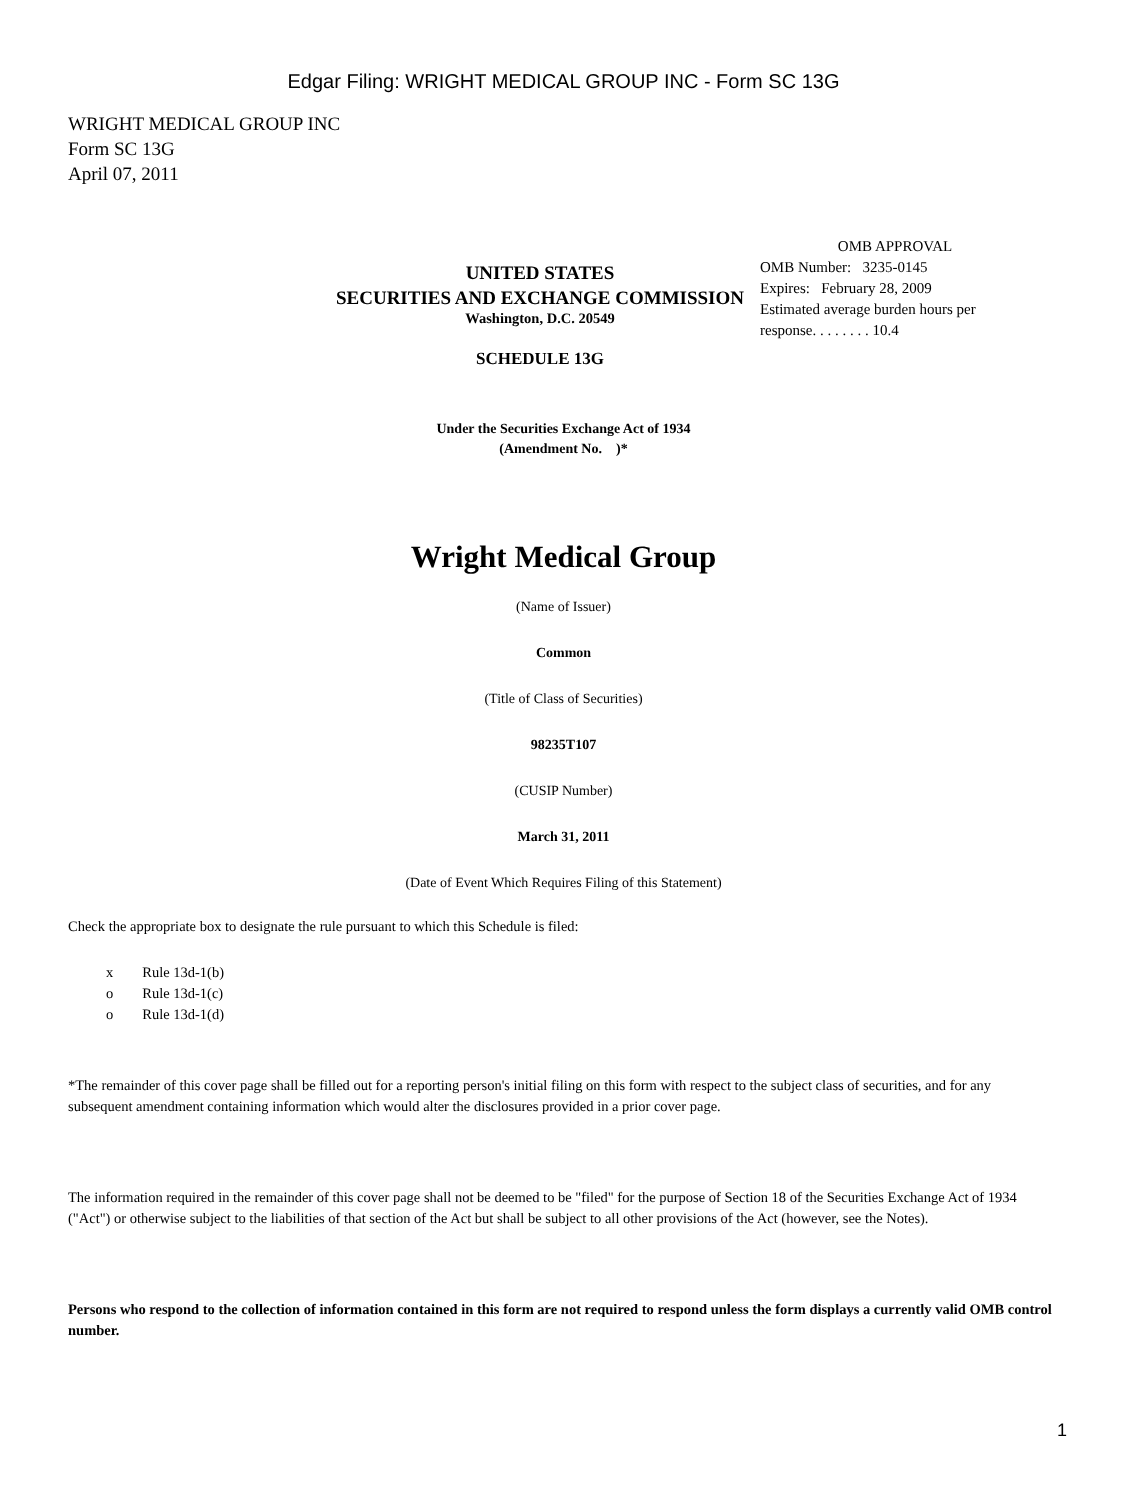Edgar Filing: WRIGHT MEDICAL GROUP INC - Form SC 13G
WRIGHT MEDICAL GROUP INC
Form SC 13G
April 07, 2011
UNITED STATES
SECURITIES AND EXCHANGE COMMISSION
Washington, D.C. 20549
SCHEDULE 13G
OMB APPROVAL
OMB Number: 3235-0145
Expires: February 28, 2009
Estimated average burden hours per response. . . . . . . . 10.4
Under the Securities Exchange Act of 1934
(Amendment No. )*
Wright Medical Group
(Name of Issuer)
Common
(Title of Class of Securities)
98235T107
(CUSIP Number)
March 31, 2011
(Date of Event Which Requires Filing of this Statement)
Check the appropriate box to designate the rule pursuant to which this Schedule is filed:
x Rule 13d-1(b)
o Rule 13d-1(c)
o Rule 13d-1(d)
*The remainder of this cover page shall be filled out for a reporting person's initial filing on this form with respect to the subject class of securities, and for any subsequent amendment containing information which would alter the disclosures provided in a prior cover page.
The information required in the remainder of this cover page shall not be deemed to be "filed" for the purpose of Section 18 of the Securities Exchange Act of 1934 ("Act") or otherwise subject to the liabilities of that section of the Act but shall be subject to all other provisions of the Act (however, see the Notes).
Persons who respond to the collection of information contained in this form are not required to respond unless the form displays a currently valid OMB control number.
1